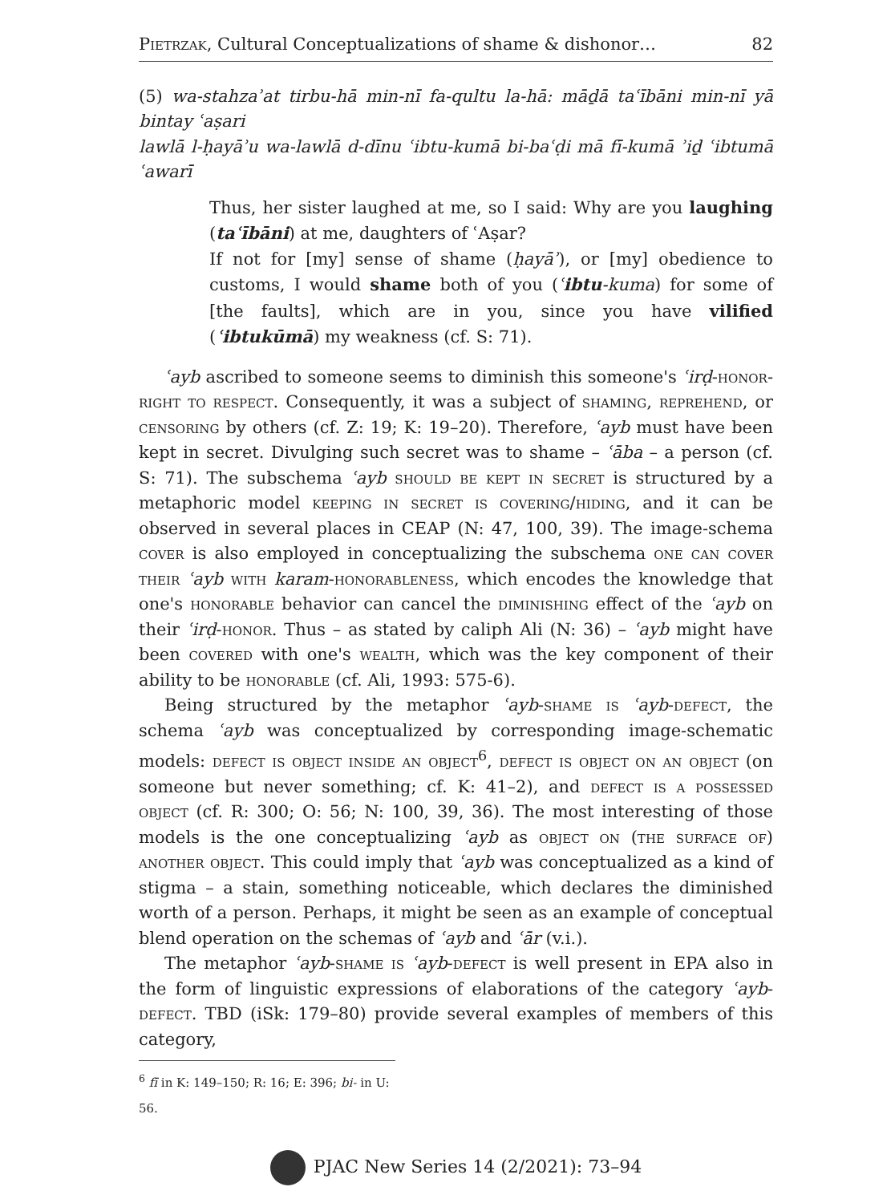Pietrzak, Cultural Conceptualizations of shame & dishonor… 82
(5) wa-stahzaʾat tirbu-hā min-nī fa-qultu la-hā: māḏā taʿībāni min-nī yā bintay ʿaṣari
lawlā l-ḥayāʾu wa-lawlā d-dīnu ʿibtu-kumā bi-baʿḍi mā fī-kumā ʾiḏ ʿibtumā ʿawarī
Thus, her sister laughed at me, so I said: Why are you laughing (taʿībāni) at me, daughters of ʿAṣar?
If not for [my] sense of shame (ḥayāʾ), or [my] obedience to customs, I would shame both of you (ʿibtu-kuma) for some of [the faults], which are in you, since you have vilified (ʿibtukūmā) my weakness (cf. S: 71).
ʿayb ascribed to someone seems to diminish this someone's ʿirḍ-honor-right to respect. Consequently, it was a subject of shaming, reprehend, or censoring by others (cf. Z: 19; K: 19–20). Therefore, ʿayb must have been kept in secret. Divulging such secret was to shame – ʿāba – a person (cf. S: 71). The subschema ʿayb should be kept in secret is structured by a metaphoric model keeping in secret is covering/hiding, and it can be observed in several places in CEAP (N: 47, 100, 39). The image-schema cover is also employed in conceptualizing the subschema one can cover their ʿayb with karam-honorableness, which encodes the knowledge that one's honorable behavior can cancel the diminishing effect of the ʿayb on their ʿirḍ-honor. Thus – as stated by caliph Ali (N: 36) – ʿayb might have been covered with one's wealth, which was the key component of their ability to be honorable (cf. Ali, 1993: 575-6).
Being structured by the metaphor ʿayb-shame is ʿayb-defect, the schema ʿayb was conceptualized by corresponding image-schematic models: defect is object inside an object<sup>6</sup>, defect is object on an object (on someone but never something; cf. K: 41–2), and defect is a possessed object (cf. R: 300; O: 56; N: 100, 39, 36). The most interesting of those models is the one conceptualizing ʿayb as object on (the surface of) another object. This could imply that ʿayb was conceptualized as a kind of stigma – a stain, something noticeable, which declares the diminished worth of a person. Perhaps, it might be seen as an example of conceptual blend operation on the schemas of ʿayb and ʿār (v.i.).
The metaphor ʿayb-shame is ʿayb-defect is well present in EPA also in the form of linguistic expressions of elaborations of the category ʿayb-defect. TBD (iSk: 179–80) provide several examples of members of this category,
<sup>6</sup> fī in K: 149–150; R: 16; E: 396; bi- in U: 56.
PJAC New Series 14 (2/2021): 73–94